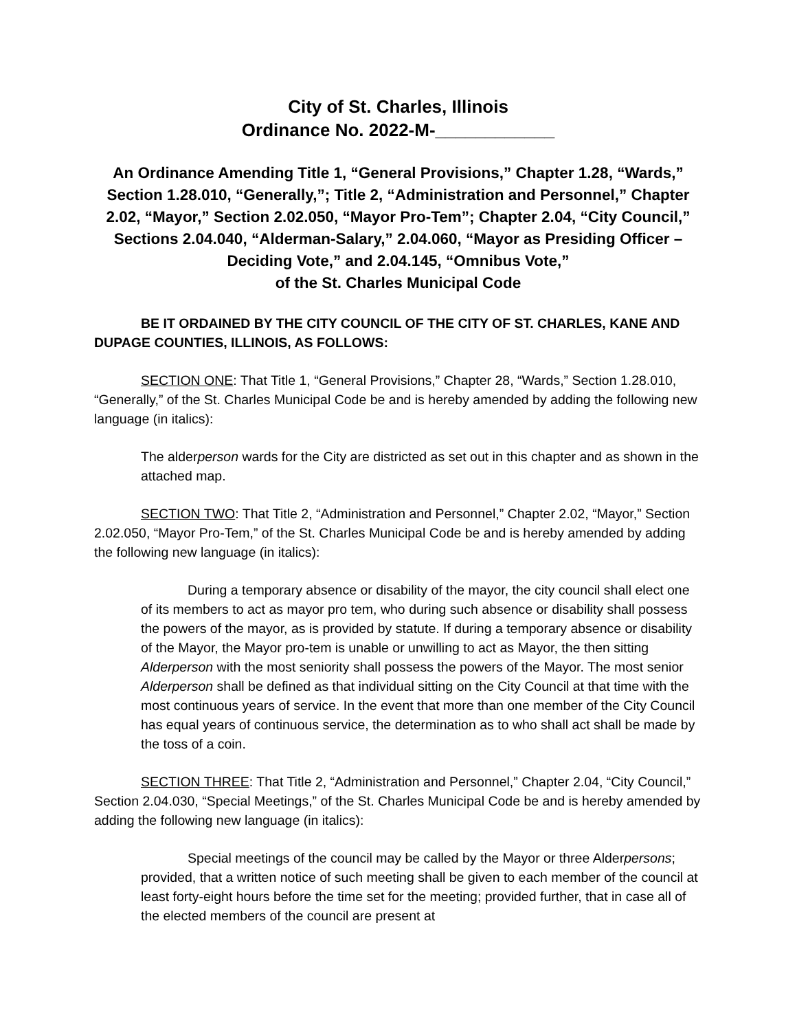City of St. Charles, Illinois
Ordinance No. 2022-M-____________
An Ordinance Amending Title 1, “General Provisions,” Chapter 1.28, “Wards,” Section 1.28.010, “Generally,”; Title 2, “Administration and Personnel,” Chapter 2.02, “Mayor,” Section 2.02.050, “Mayor Pro-Tem”; Chapter 2.04, “City Council,” Sections 2.04.040, “Alderman-Salary,” 2.04.060, “Mayor as Presiding Officer – Deciding Vote,” and 2.04.145, “Omnibus Vote,”
of the St. Charles Municipal Code
BE IT ORDAINED BY THE CITY COUNCIL OF THE CITY OF ST. CHARLES, KANE AND DUPAGE COUNTIES, ILLINOIS, AS FOLLOWS:
SECTION ONE: That Title 1, “General Provisions,” Chapter 28, “Wards,” Section 1.28.010, “Generally,” of the St. Charles Municipal Code be and is hereby amended by adding the following new language (in italics):
The alderperson wards for the City are districted as set out in this chapter and as shown in the attached map.
SECTION TWO: That Title 2, “Administration and Personnel,” Chapter 2.02, “Mayor,” Section 2.02.050, “Mayor Pro-Tem,” of the St. Charles Municipal Code be and is hereby amended by adding the following new language (in italics):
During a temporary absence or disability of the mayor, the city council shall elect one of its members to act as mayor pro tem, who during such absence or disability shall possess the powers of the mayor, as is provided by statute. If during a temporary absence or disability of the Mayor, the Mayor pro-tem is unable or unwilling to act as Mayor, the then sitting Alderperson with the most seniority shall possess the powers of the Mayor. The most senior Alderperson shall be defined as that individual sitting on the City Council at that time with the most continuous years of service. In the event that more than one member of the City Council has equal years of continuous service, the determination as to who shall act shall be made by the toss of a coin.
SECTION THREE: That Title 2, “Administration and Personnel,” Chapter 2.04, “City Council,” Section 2.04.030, “Special Meetings,” of the St. Charles Municipal Code be and is hereby amended by adding the following new language (in italics):
Special meetings of the council may be called by the Mayor or three Alderpersons; provided, that a written notice of such meeting shall be given to each member of the council at least forty-eight hours before the time set for the meeting; provided further, that in case all of the elected members of the council are present at